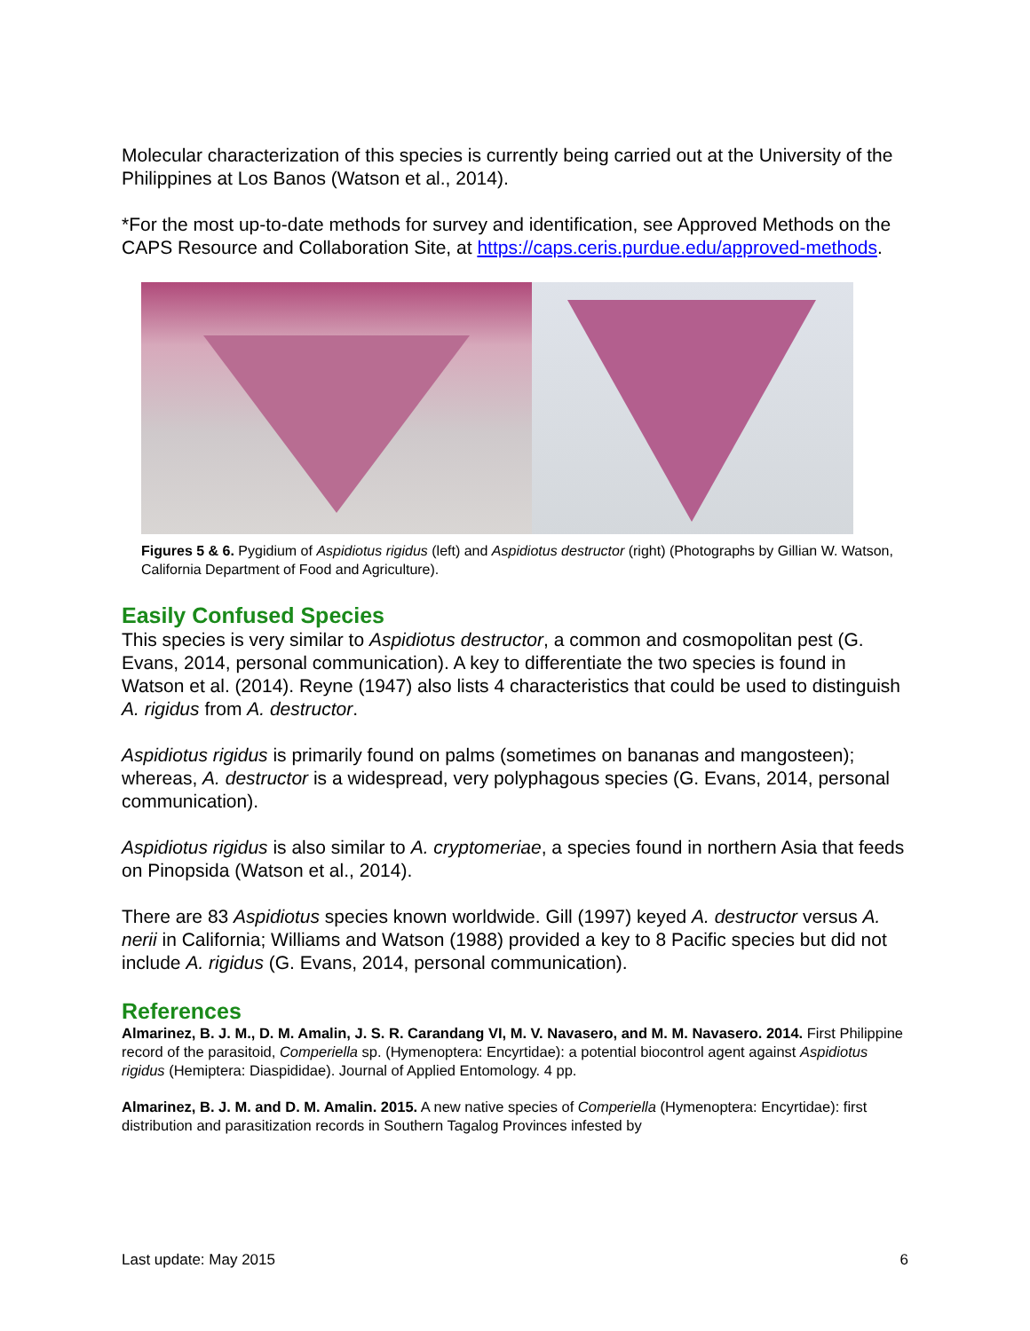Molecular characterization of this species is currently being carried out at the University of the Philippines at Los Banos (Watson et al., 2014).
*For the most up-to-date methods for survey and identification, see Approved Methods on the CAPS Resource and Collaboration Site, at https://caps.ceris.purdue.edu/approved-methods.
Figures 5 & 6. Pygidium of Aspidiotus rigidus (left) and Aspidiotus destructor (right) (Photographs by Gillian W. Watson, California Department of Food and Agriculture).
Easily Confused Species
This species is very similar to Aspidiotus destructor, a common and cosmopolitan pest (G. Evans, 2014, personal communication). A key to differentiate the two species is found in Watson et al. (2014). Reyne (1947) also lists 4 characteristics that could be used to distinguish A. rigidus from A. destructor.
Aspidiotus rigidus is primarily found on palms (sometimes on bananas and mangosteen); whereas, A. destructor is a widespread, very polyphagous species (G. Evans, 2014, personal communication).
Aspidiotus rigidus is also similar to A. cryptomeriae, a species found in northern Asia that feeds on Pinopsida (Watson et al., 2014).
There are 83 Aspidiotus species known worldwide. Gill (1997) keyed A. destructor versus A. nerii in California; Williams and Watson (1988) provided a key to 8 Pacific species but did not include A. rigidus (G. Evans, 2014, personal communication).
References
Almarinez, B. J. M., D. M. Amalin, J. S. R. Carandang VI, M. V. Navasero, and M. M. Navasero. 2014. First Philippine record of the parasitoid, Comperiella sp. (Hymenoptera: Encyrtidae): a potential biocontrol agent against Aspidiotus rigidus (Hemiptera: Diaspididae). Journal of Applied Entomology. 4 pp.
Almarinez, B. J. M. and D. M. Amalin. 2015. A new native species of Comperiella (Hymenoptera: Encyrtidae): first distribution and parasitization records in Southern Tagalog Provinces infested by
Last update: May 2015 6